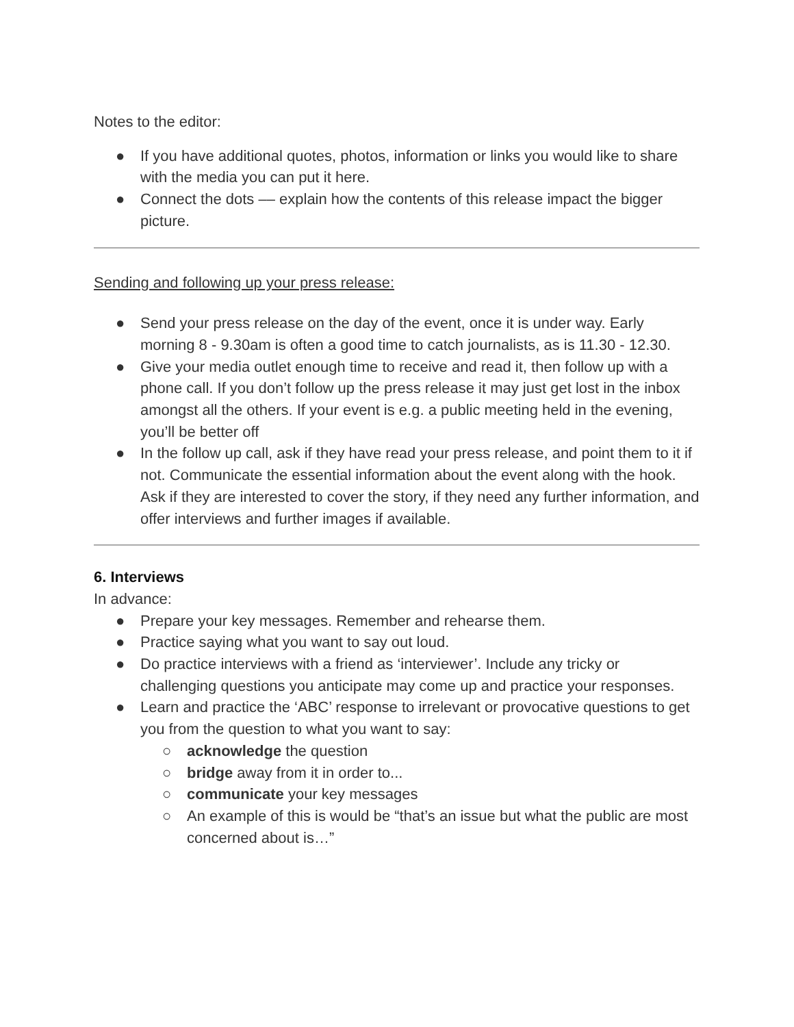Notes to the editor:
● If you have additional quotes, photos, information or links you would like to share with the media you can put it here.
● Connect the dots –– explain how the contents of this release impact the bigger picture.
Sending and following up your press release:
● Send your press release on the day of the event, once it is under way. Early morning 8 - 9.30am is often a good time to catch journalists, as is 11.30 - 12.30.
● Give your media outlet enough time to receive and read it, then follow up with a phone call. If you don’t follow up the press release it may just get lost in the inbox amongst all the others. If your event is e.g. a public meeting held in the evening, you’ll be better off
● In the follow up call, ask if they have read your press release, and point them to it if not. Communicate the essential information about the event along with the hook. Ask if they are interested to cover the story, if they need any further information, and offer interviews and further images if available.
6. Interviews
In advance:
● Prepare your key messages. Remember and rehearse them.
● Practice saying what you want to say out loud.
● Do practice interviews with a friend as ‘interviewer’. Include any tricky or challenging questions you anticipate may come up and practice your responses.
● Learn and practice the ‘ABC’ response to irrelevant or provocative questions to get you from the question to what you want to say:
○ acknowledge the question
○ bridge away from it in order to...
○ communicate your key messages
○ An example of this is would be “that’s an issue but what the public are most concerned about is…”